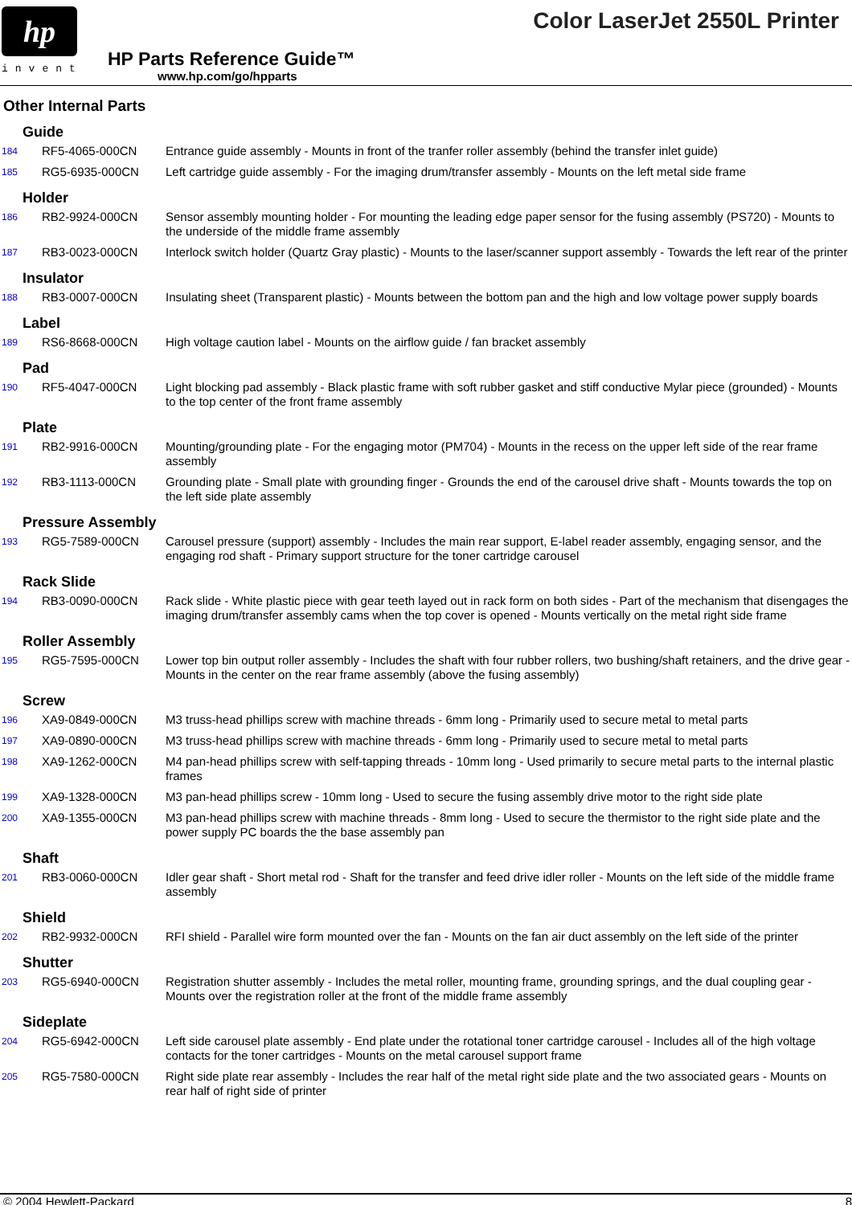hp
invent
HP Parts Reference Guide™
www.hp.com/go/hpparts
Color LaserJet 2550L Printer
Other Internal Parts
| Guide | | |
| 184 | RF5-4065-000CN | Entrance guide assembly - Mounts in front of the tranfer roller assembly (behind the transfer inlet guide) |
| 185 | RG5-6935-000CN | Left cartridge guide assembly - For the imaging drum/transfer assembly - Mounts on the left metal side frame |
| Holder | | |
| 186 | RB2-9924-000CN | Sensor assembly mounting holder - For mounting the leading edge paper sensor for the fusing assembly (PS720) - Mounts to the underside of the middle frame assembly |
| 187 | RB3-0023-000CN | Interlock switch holder (Quartz Gray plastic) - Mounts to the laser/scanner support assembly - Towards the left rear of the printer |
| Insulator | | |
| 188 | RB3-0007-000CN | Insulating sheet (Transparent plastic) - Mounts between the bottom pan and the high and low voltage power supply boards |
| Label | | |
| 189 | RS6-8668-000CN | High voltage caution label - Mounts on the airflow guide / fan bracket assembly |
| Pad | | |
| 190 | RF5-4047-000CN | Light blocking pad assembly - Black plastic frame with soft rubber gasket and stiff conductive Mylar piece (grounded) - Mounts to the top center of the front frame assembly |
| Plate | | |
| 191 | RB2-9916-000CN | Mounting/grounding plate - For the engaging motor (PM704) - Mounts in the recess on the upper left side of the rear frame assembly |
| 192 | RB3-1113-000CN | Grounding plate - Small plate with grounding finger - Grounds the end of the carousel drive shaft - Mounts towards the top on the left side plate assembly |
| Pressure Assembly | | |
| 193 | RG5-7589-000CN | Carousel pressure (support) assembly - Includes the main rear support, E-label reader assembly, engaging sensor, and the engaging rod shaft - Primary support structure for the toner cartridge carousel |
| Rack Slide | | |
| 194 | RB3-0090-000CN | Rack slide - White plastic piece with gear teeth layed out in rack form on both sides - Part of the mechanism that disengages the imaging drum/transfer assembly cams when the top cover is opened - Mounts vertically on the metal right side frame |
| Roller Assembly | | |
| 195 | RG5-7595-000CN | Lower top bin output roller assembly - Includes the shaft with four rubber rollers, two bushing/shaft retainers, and the drive gear - Mounts in the center on the rear frame assembly (above the fusing assembly) |
| Screw | | |
| 196 | XA9-0849-000CN | M3 truss-head phillips screw with machine threads - 6mm long - Primarily used to secure metal to metal parts |
| 197 | XA9-0890-000CN | M3 truss-head phillips screw with machine threads - 6mm long - Primarily used to secure metal to metal parts |
| 198 | XA9-1262-000CN | M4 pan-head phillips screw with self-tapping threads - 10mm long - Used primarily to secure metal parts to the internal plastic frames |
| 199 | XA9-1328-000CN | M3 pan-head phillips screw - 10mm long - Used to secure the fusing assembly drive motor to the right side plate |
| 200 | XA9-1355-000CN | M3 pan-head phillips screw with machine threads - 8mm long - Used to secure the thermistor to the right side plate and the power supply PC boards the the base assembly pan |
| Shaft | | |
| 201 | RB3-0060-000CN | Idler gear shaft - Short metal rod - Shaft for the transfer and feed drive idler roller - Mounts on the left side of the middle frame assembly |
| Shield | | |
| 202 | RB2-9932-000CN | RFI shield - Parallel wire form mounted over the fan - Mounts on the fan air duct assembly on the left side of the printer |
| Shutter | | |
| 203 | RG5-6940-000CN | Registration shutter assembly - Includes the metal roller, mounting frame, grounding springs, and the dual coupling gear - Mounts over the registration roller at the front of the middle frame assembly |
| Sideplate | | |
| 204 | RG5-6942-000CN | Left side carousel plate assembly - End plate under the rotational toner cartridge carousel - Includes all of the high voltage contacts for the toner cartridges - Mounts on the metal carousel support frame |
| 205 | RG5-7580-000CN | Right side plate rear assembly - Includes the rear half of the metal right side plate and the two associated gears - Mounts on rear half of right side of printer |
© 2004 Hewlett-Packard 8